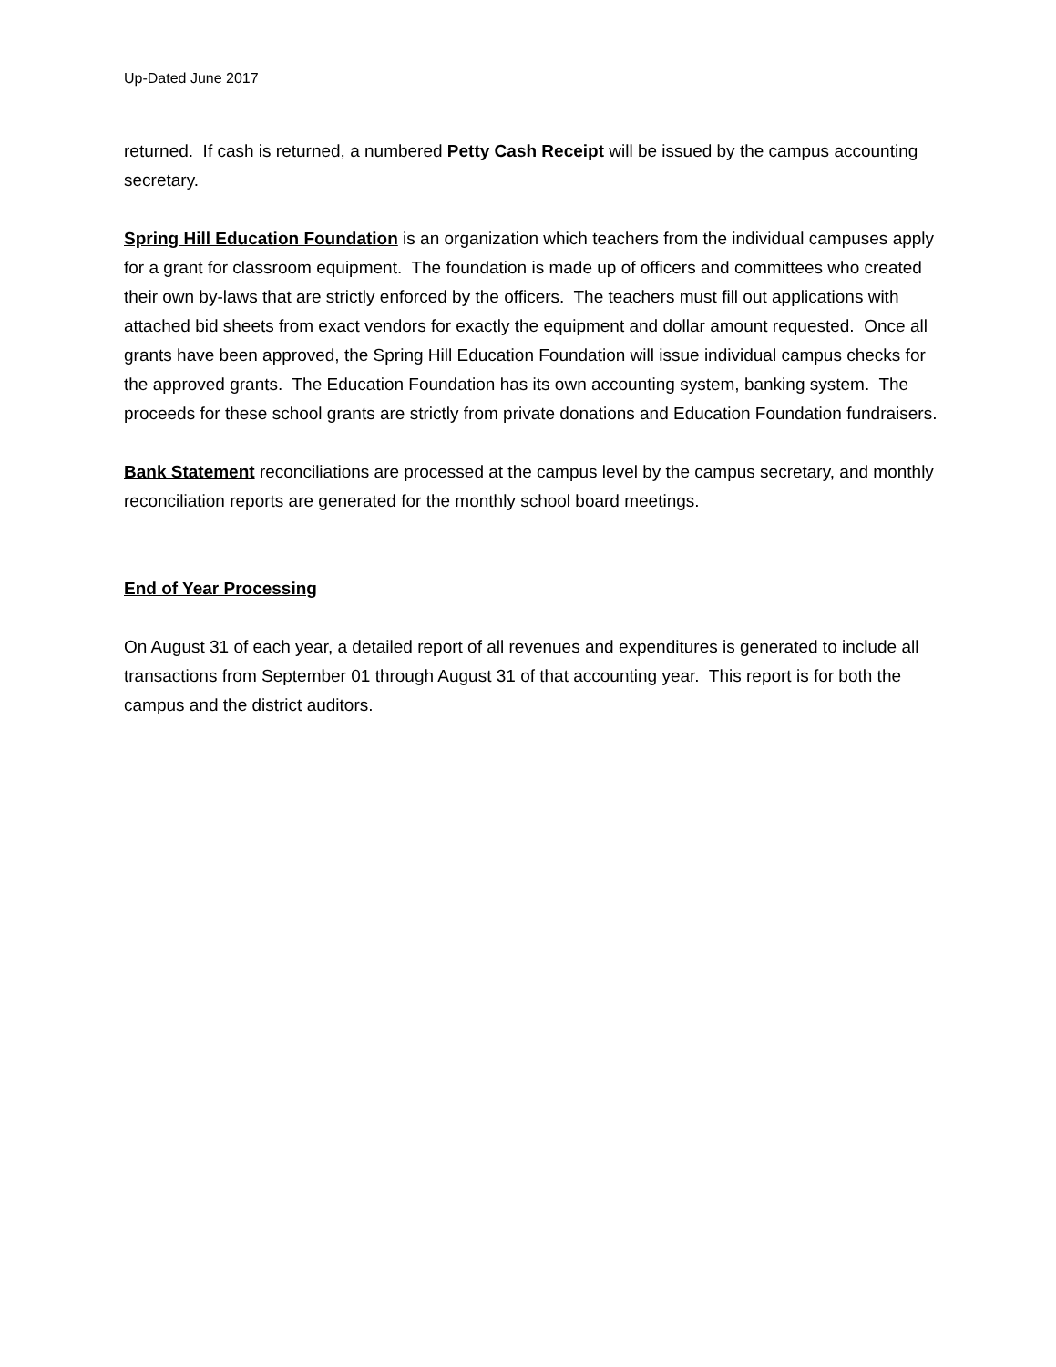Up-Dated June 2017
returned. If cash is returned, a numbered Petty Cash Receipt will be issued by the campus accounting secretary.
Spring Hill Education Foundation is an organization which teachers from the individual campuses apply for a grant for classroom equipment. The foundation is made up of officers and committees who created their own by-laws that are strictly enforced by the officers. The teachers must fill out applications with attached bid sheets from exact vendors for exactly the equipment and dollar amount requested. Once all grants have been approved, the Spring Hill Education Foundation will issue individual campus checks for the approved grants. The Education Foundation has its own accounting system, banking system. The proceeds for these school grants are strictly from private donations and Education Foundation fundraisers.
Bank Statement reconciliations are processed at the campus level by the campus secretary, and monthly reconciliation reports are generated for the monthly school board meetings.
End of Year Processing
On August 31 of each year, a detailed report of all revenues and expenditures is generated to include all transactions from September 01 through August 31 of that accounting year. This report is for both the campus and the district auditors.